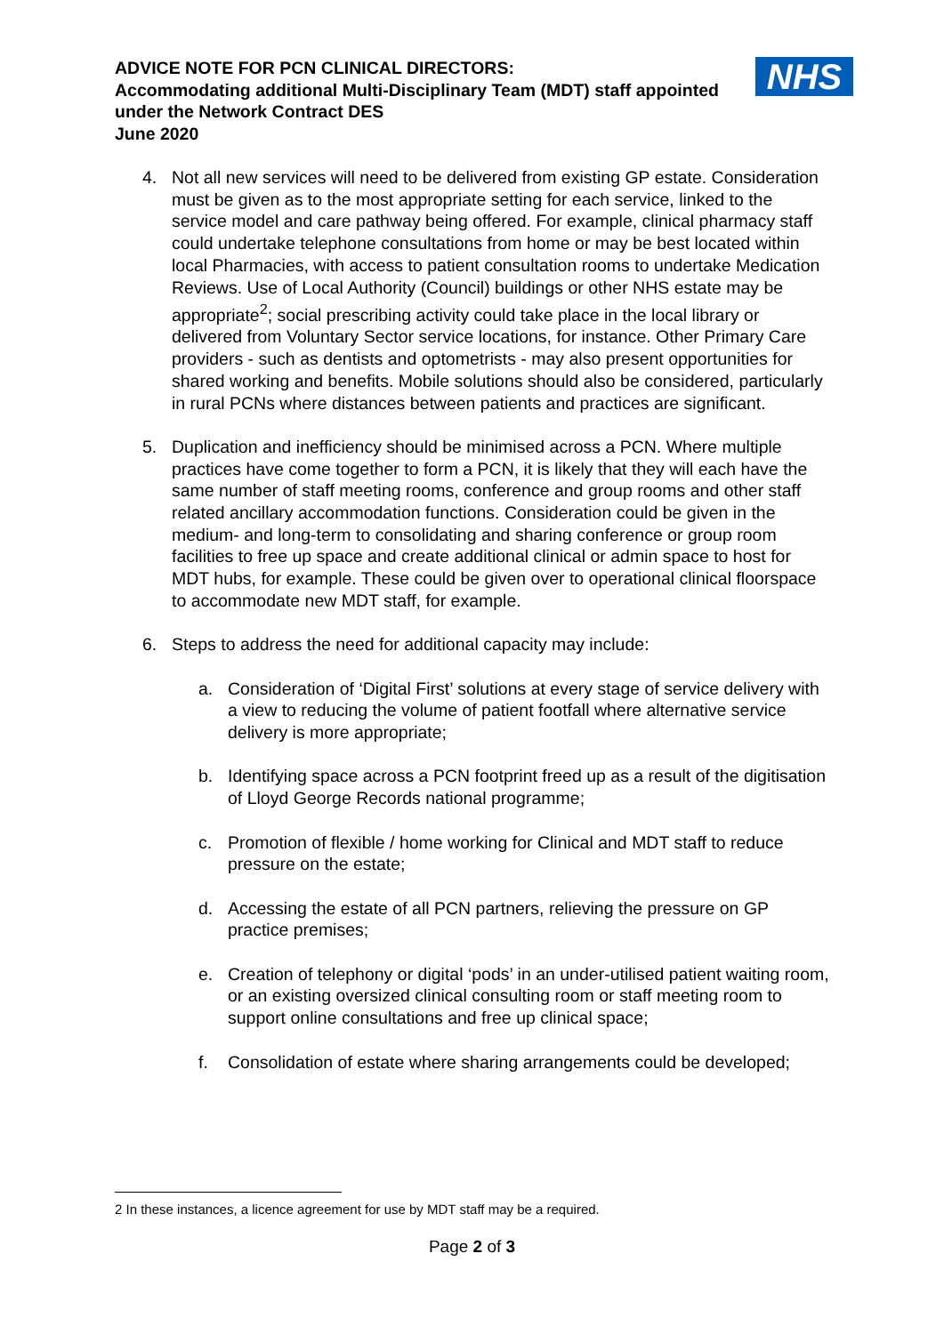ADVICE NOTE FOR PCN CLINICAL DIRECTORS:
Accommodating additional Multi-Disciplinary Team (MDT) staff appointed under the Network Contract DES
June 2020
NHS
4. Not all new services will need to be delivered from existing GP estate. Consideration must be given as to the most appropriate setting for each service, linked to the service model and care pathway being offered. For example, clinical pharmacy staff could undertake telephone consultations from home or may be best located within local Pharmacies, with access to patient consultation rooms to undertake Medication Reviews. Use of Local Authority (Council) buildings or other NHS estate may be appropriate<sup>2</sup>; social prescribing activity could take place in the local library or delivered from Voluntary Sector service locations, for instance. Other Primary Care providers - such as dentists and optometrists - may also present opportunities for shared working and benefits. Mobile solutions should also be considered, particularly in rural PCNs where distances between patients and practices are significant.
5. Duplication and inefficiency should be minimised across a PCN. Where multiple practices have come together to form a PCN, it is likely that they will each have the same number of staff meeting rooms, conference and group rooms and other staff related ancillary accommodation functions. Consideration could be given in the medium- and long-term to consolidating and sharing conference or group room facilities to free up space and create additional clinical or admin space to host for MDT hubs, for example. These could be given over to operational clinical floorspace to accommodate new MDT staff, for example.
6. Steps to address the need for additional capacity may include:
a. Consideration of ‘Digital First’ solutions at every stage of service delivery with a view to reducing the volume of patient footfall where alternative service delivery is more appropriate;
b. Identifying space across a PCN footprint freed up as a result of the digitisation of Lloyd George Records national programme;
c. Promotion of flexible / home working for Clinical and MDT staff to reduce pressure on the estate;
d. Accessing the estate of all PCN partners, relieving the pressure on GP practice premises;
e. Creation of telephony or digital ‘pods’ in an under-utilised patient waiting room, or an existing oversized clinical consulting room or staff meeting room to support online consultations and free up clinical space;
f. Consolidation of estate where sharing arrangements could be developed;
2 In these instances, a licence agreement for use by MDT staff may be a required.
Page 2 of 3